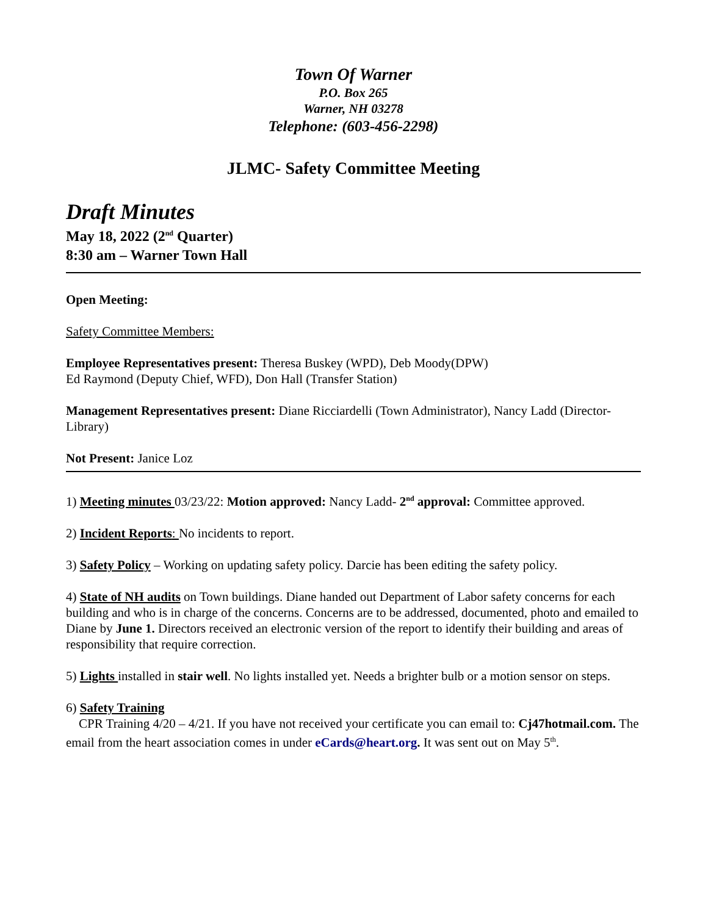Town Of Warner
P.O. Box 265
Warner, NH 03278
Telephone: (603-456-2298)
JLMC- Safety Committee Meeting
Draft Minutes
May 18, 2022 (2<sup>nd</sup> Quarter)
8:30 am – Warner Town Hall
Open Meeting:
Safety Committee Members:
Employee Representatives present: Theresa Buskey (WPD), Deb Moody(DPW)
Ed Raymond (Deputy Chief, WFD), Don Hall (Transfer Station)
Management Representatives present: Diane Ricciardelli (Town Administrator), Nancy Ladd (Director-Library)
Not Present: Janice Loz
1) Meeting minutes 03/23/22: Motion approved: Nancy Ladd- 2<sup>nd</sup> approval: Committee approved.
2) Incident Reports: No incidents to report.
3) Safety Policy – Working on updating safety policy. Darcie has been editing the safety policy.
4) State of NH audits on Town buildings. Diane handed out Department of Labor safety concerns for each building and who is in charge of the concerns. Concerns are to be addressed, documented, photo and emailed to Diane by June 1. Directors received an electronic version of the report to identify their building and areas of responsibility that require correction.
5) Lights installed in stair well. No lights installed yet. Needs a brighter bulb or a motion sensor on steps.
6) Safety Training
CPR Training 4/20 – 4/21. If you have not received your certificate you can email to: Cj47hotmail.com. The email from the heart association comes in under eCards@heart.org. It was sent out on May 5<sup>th</sup>.